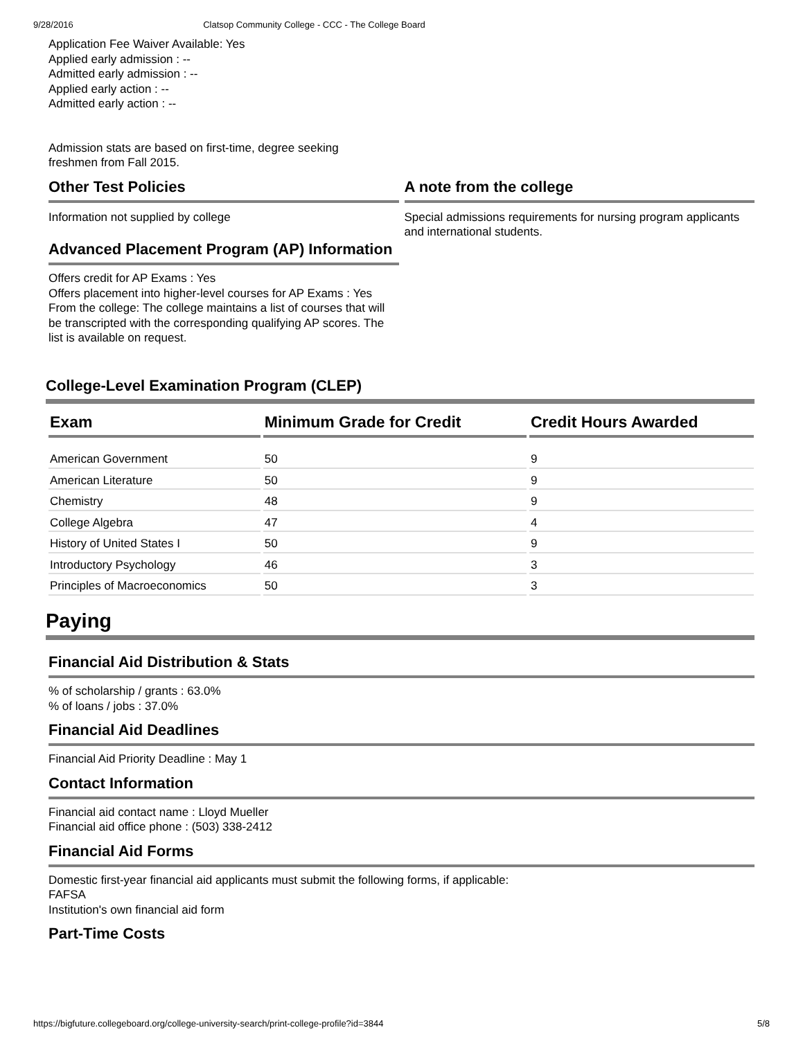9/28/2016 Clatsop Community College - CCC - The College Board
Application Fee Waiver Available: Yes
Applied early admission : --
Admitted early admission : --
Applied early action : --
Admitted early action : --
Admission stats are based on first-time, degree seeking freshmen from Fall 2015.
Other Test Policies
Information not supplied by college
Advanced Placement Program (AP) Information
Offers credit for AP Exams : Yes
Offers placement into higher-level courses for AP Exams : Yes
From the college: The college maintains a list of courses that will be transcripted with the corresponding qualifying AP scores. The list is available on request.
A note from the college
Special admissions requirements for nursing program applicants and international students.
College-Level Examination Program (CLEP)
| Exam | Minimum Grade for Credit | Credit Hours Awarded |
| --- | --- | --- |
| American Government | 50 | 9 |
| American Literature | 50 | 9 |
| Chemistry | 48 | 9 |
| College Algebra | 47 | 4 |
| History of United States I | 50 | 9 |
| Introductory Psychology | 46 | 3 |
| Principles of Macroeconomics | 50 | 3 |
Paying
Financial Aid Distribution & Stats
% of scholarship / grants : 63.0%
% of loans / jobs : 37.0%
Financial Aid Deadlines
Financial Aid Priority Deadline : May 1
Contact Information
Financial aid contact name : Lloyd Mueller
Financial aid office phone : (503) 338-2412
Financial Aid Forms
Domestic first-year financial aid applicants must submit the following forms, if applicable:
FAFSA
Institution's own financial aid form
Part-Time Costs
https://bigfuture.collegeboard.org/college-university-search/print-college-profile?id=3844 5/8